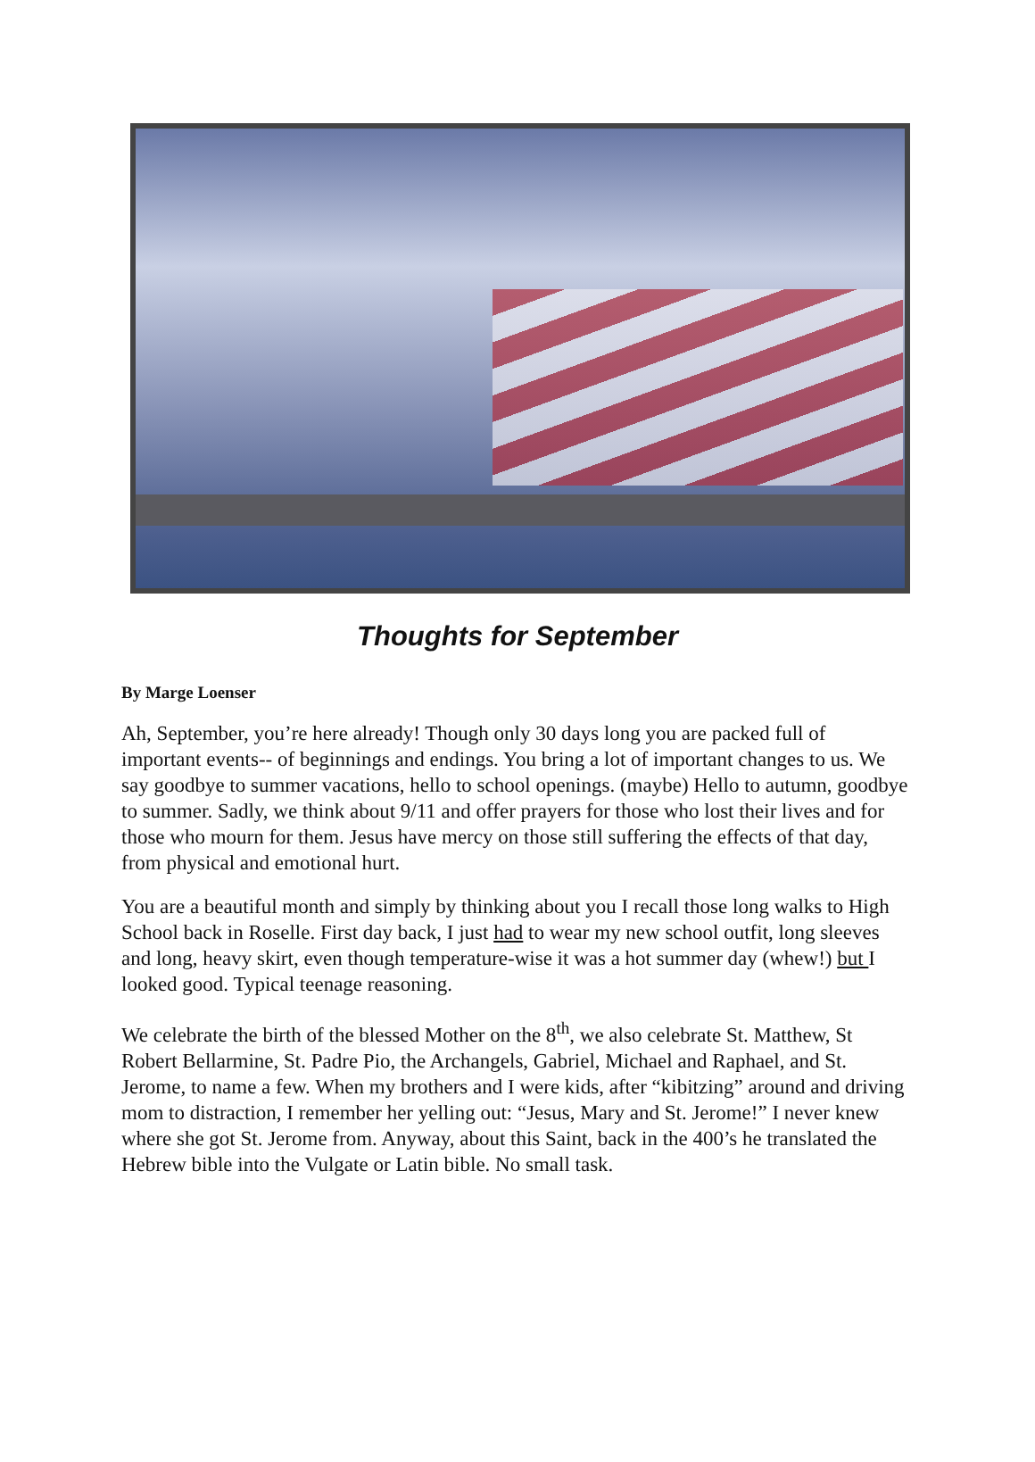Thoughts for September
By Marge Loenser
Ah, September, you’re here already! Though only 30 days long you are packed full of important events-- of beginnings and endings. You bring a lot of important changes to us. We say goodbye to summer vacations, hello to school openings. (maybe) Hello to autumn, goodbye to summer. Sadly, we think about 9/11 and offer prayers for those who lost their lives and for those who mourn for them. Jesus have mercy on those still suffering the effects of that day, from physical and emotional hurt.
You are a beautiful month and simply by thinking about you I recall those long walks to High School back in Roselle. First day back, I just had to wear my new school outfit, long sleeves and long, heavy skirt, even though temperature-wise it was a hot summer day (whew!) but I looked good. Typical teenage reasoning.
We celebrate the birth of the blessed Mother on the 8<sup>th</sup>, we also celebrate St. Matthew, St Robert Bellarmine, St. Padre Pio, the Archangels, Gabriel, Michael and Raphael, and St. Jerome, to name a few. When my brothers and I were kids, after “kibitzing” around and driving mom to distraction, I remember her yelling out: “Jesus, Mary and St. Jerome!” I never knew where she got St. Jerome from. Anyway, about this Saint, back in the 400’s he translated the Hebrew bible into the Vulgate or Latin bible. No small task.